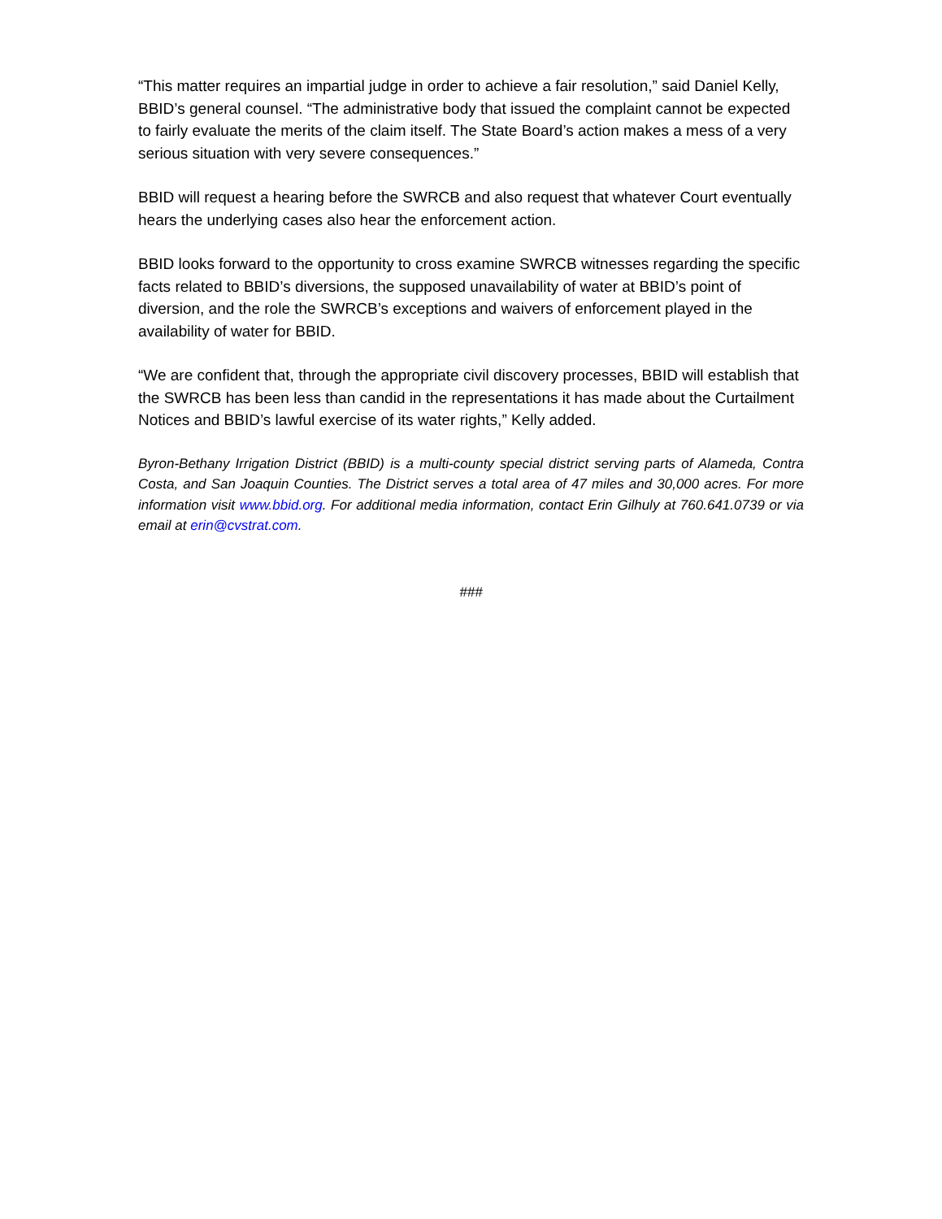“This matter requires an impartial judge in order to achieve a fair resolution,” said Daniel Kelly, BBID’s general counsel. “The administrative body that issued the complaint cannot be expected to fairly evaluate the merits of the claim itself. The State Board’s action makes a mess of a very serious situation with very severe consequences.”
BBID will request a hearing before the SWRCB and also request that whatever Court eventually hears the underlying cases also hear the enforcement action.
BBID looks forward to the opportunity to cross examine SWRCB witnesses regarding the specific facts related to BBID’s diversions, the supposed unavailability of water at BBID’s point of diversion, and the role the SWRCB’s exceptions and waivers of enforcement played in the availability of water for BBID.
“We are confident that, through the appropriate civil discovery processes, BBID will establish that the SWRCB has been less than candid in the representations it has made about the Curtailment Notices and BBID’s lawful exercise of its water rights,” Kelly added.
Byron-Bethany Irrigation District (BBID) is a multi-county special district serving parts of Alameda, Contra Costa, and San Joaquin Counties. The District serves a total area of 47 miles and 30,000 acres. For more information visit www.bbid.org. For additional media information, contact Erin Gilhuly at 760.641.0739 or via email at erin@cvstrat.com.
###